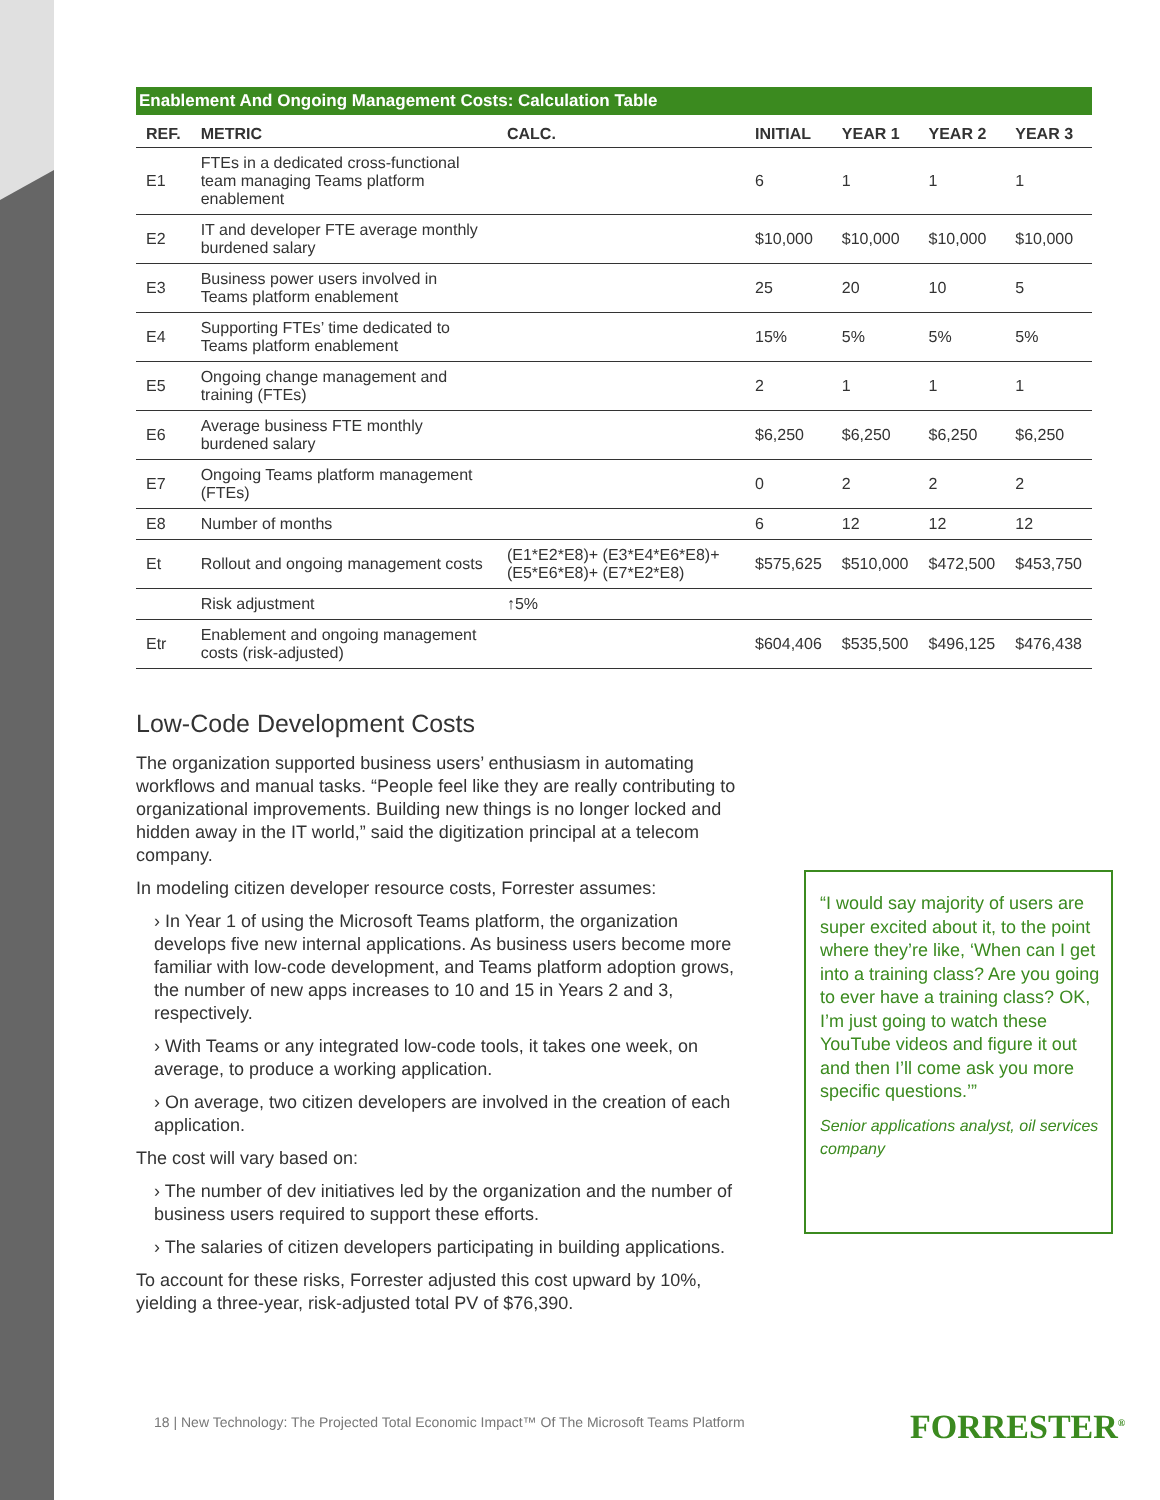Enablement And Ongoing Management Costs: Calculation Table
| REF. | METRIC | CALC. | INITIAL | YEAR 1 | YEAR 2 | YEAR 3 |
| --- | --- | --- | --- | --- | --- | --- |
| E1 | FTEs in a dedicated cross-functional team managing Teams platform enablement | | 6 | 1 | 1 | 1 |
| E2 | IT and developer FTE average monthly burdened salary | | $10,000 | $10,000 | $10,000 | $10,000 |
| E3 | Business power users involved in Teams platform enablement | | 25 | 20 | 10 | 5 |
| E4 | Supporting FTEs’ time dedicated to Teams platform enablement | | 15% | 5% | 5% | 5% |
| E5 | Ongoing change management and training (FTEs) | | 2 | 1 | 1 | 1 |
| E6 | Average business FTE monthly burdened salary | | $6,250 | $6,250 | $6,250 | $6,250 |
| E7 | Ongoing Teams platform management (FTEs) | | 0 | 2 | 2 | 2 |
| E8 | Number of months | | 6 | 12 | 12 | 12 |
| Et | Rollout and ongoing management costs | (E1*E2*E8)+ (E3*E4*E6*E8)+ (E5*E6*E8)+ (E7*E2*E8) | $575,625 | $510,000 | $472,500 | $453,750 |
| | Risk adjustment | ↑5% | | | | |
| Etr | Enablement and ongoing management costs (risk-adjusted) | | $604,406 | $535,500 | $496,125 | $476,438 |
Low-Code Development Costs
The organization supported business users’ enthusiasm in automating workflows and manual tasks. “People feel like they are really contributing to organizational improvements. Building new things is no longer locked and hidden away in the IT world,” said the digitization principal at a telecom company.
In modeling citizen developer resource costs, Forrester assumes:
› In Year 1 of using the Microsoft Teams platform, the organization develops five new internal applications. As business users become more familiar with low-code development, and Teams platform adoption grows, the number of new apps increases to 10 and 15 in Years 2 and 3, respectively.
› With Teams or any integrated low-code tools, it takes one week, on average, to produce a working application.
› On average, two citizen developers are involved in the creation of each application.
The cost will vary based on:
› The number of dev initiatives led by the organization and the number of business users required to support these efforts.
› The salaries of citizen developers participating in building applications.
To account for these risks, Forrester adjusted this cost upward by 10%, yielding a three-year, risk-adjusted total PV of $76,390.
“I would say majority of users are super excited about it, to the point where they’re like, ‘When can I get into a training class? Are you going to ever have a training class? OK, I’m just going to watch these YouTube videos and figure it out and then I’ll come ask you more specific questions.’”
Senior applications analyst, oil services company
18 | New Technology: The Projected Total Economic Impact™ Of The Microsoft Teams Platform
FORRESTER<sup>®</sup>